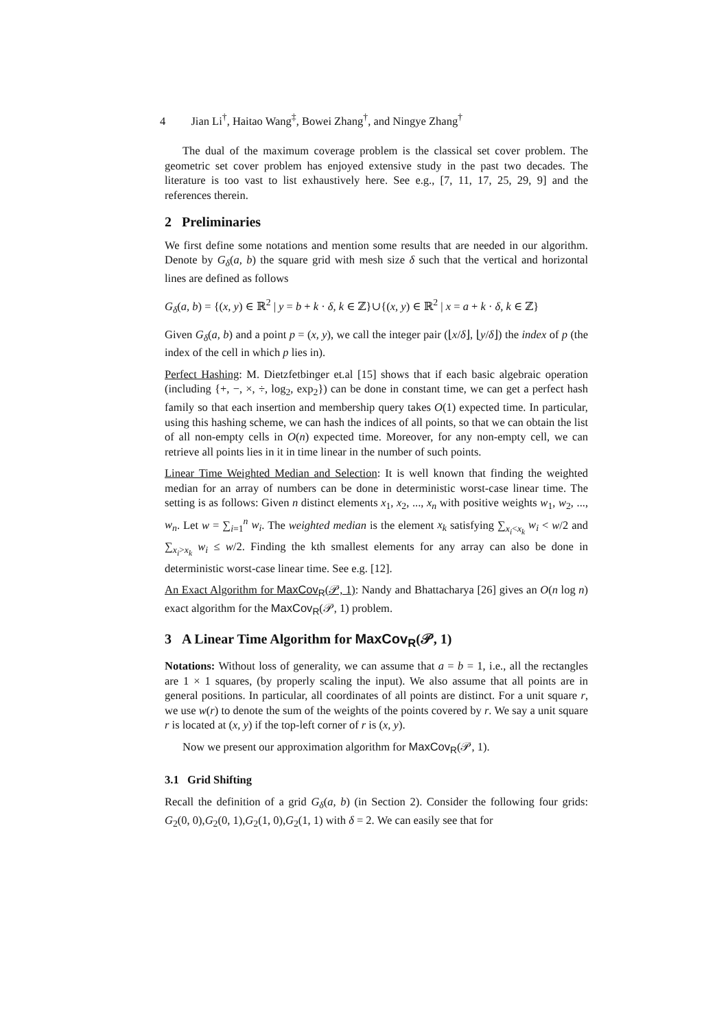4 Jian Li<sup>†</sup>, Haitao Wang<sup>‡</sup>, Bowei Zhang<sup>†</sup>, and Ningye Zhang<sup>†</sup>
The dual of the maximum coverage problem is the classical set cover problem. The geometric set cover problem has enjoyed extensive study in the past two decades. The literature is too vast to list exhaustively here. See e.g., [7, 11, 17, 25, 29, 9] and the references therein.
2 Preliminaries
We first define some notations and mention some results that are needed in our algorithm. Denote by G<sub>δ</sub>(a, b) the square grid with mesh size δ such that the vertical and horizontal lines are defined as follows
G<sub>δ</sub>(a, b) = {(x, y) ∈ ℝ<sup>2</sup> | y = b + k · δ, k ∈ ℤ}∪{(x, y) ∈ ℝ<sup>2</sup> | x = a + k · δ, k ∈ ℤ}
Given G<sub>δ</sub>(a, b) and a point p = (x, y), we call the integer pair (⌊x/δ⌋, ⌊y/δ⌋) the index of p (the index of the cell in which p lies in).
Perfect Hashing: M. Dietzfetbinger et.al [15] shows that if each basic algebraic operation (including {+, −, ×, ÷, log<sub>2</sub>, exp<sub>2</sub>}) can be done in constant time, we can get a perfect hash family so that each insertion and membership query takes O(1) expected time. In particular, using this hashing scheme, we can hash the indices of all points, so that we can obtain the list of all non-empty cells in O(n) expected time. Moreover, for any non-empty cell, we can retrieve all points lies in it in time linear in the number of such points.
Linear Time Weighted Median and Selection: It is well known that finding the weighted median for an array of numbers can be done in deterministic worst-case linear time. The setting is as follows: Given n distinct elements x<sub>1</sub>, x<sub>2</sub>, ..., x<sub>n</sub> with positive weights w<sub>1</sub>, w<sub>2</sub>, ..., w<sub>n</sub>. Let w = ∑<sub>i=1</sub><sup>n</sup> w<sub>i</sub>. The weighted median is the element x<sub>k</sub> satisfying ∑<sub>x<sub>i</sub><x<sub>k</sub></sub> w<sub>i</sub> < w/2 and ∑<sub>x<sub>i</sub>>x<sub>k</sub></sub> w<sub>i</sub> ≤ w/2. Finding the kth smallest elements for any array can also be done in deterministic worst-case linear time. See e.g. [12].
An Exact Algorithm for MaxCov<sub>R</sub>(𝒫, 1): Nandy and Bhattacharya [26] gives an O(n log n) exact algorithm for the MaxCov<sub>R</sub>(𝒫, 1) problem.
3 A Linear Time Algorithm for MaxCov<sub>R</sub>(𝒫, 1)
Notations: Without loss of generality, we can assume that a = b = 1, i.e., all the rectangles are 1 × 1 squares, (by properly scaling the input). We also assume that all points are in general positions. In particular, all coordinates of all points are distinct. For a unit square r, we use w(r) to denote the sum of the weights of the points covered by r. We say a unit square r is located at (x, y) if the top-left corner of r is (x, y).
Now we present our approximation algorithm for MaxCov<sub>R</sub>(𝒫, 1).
3.1 Grid Shifting
Recall the definition of a grid G<sub>δ</sub>(a, b) (in Section 2). Consider the following four grids: G<sub>2</sub>(0, 0),G<sub>2</sub>(0, 1),G<sub>2</sub>(1, 0),G<sub>2</sub>(1, 1) with δ = 2. We can easily see that for